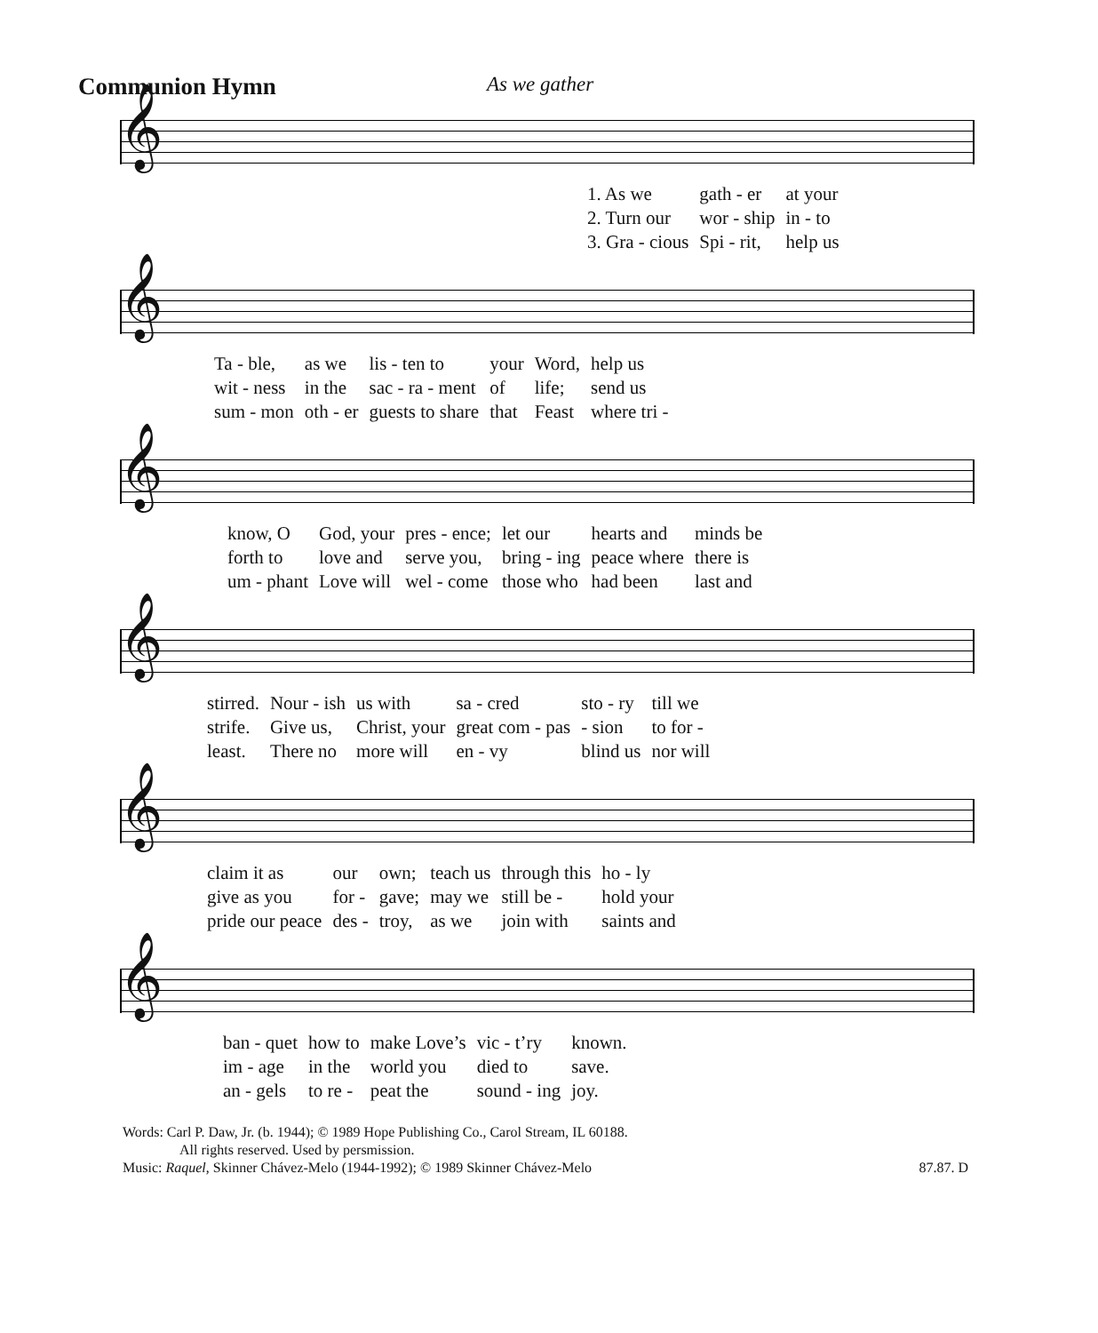Communion Hymn
As we gather
𝄞
| 1. As we | gath - er | at your |
| 2. Turn our | wor - ship | in - to |
| 3. Gra - cious | Spi - rit, | help us |
𝄞
| Ta - ble, | as we | lis - ten to | your | Word, | help us |
| wit - ness | in the | sac - ra - ment | of | life; | send us |
| sum - mon | oth - er | guests to share | that | Feast | where tri - |
𝄞
| know, O | God, your | pres - ence; | let our | hearts and | minds be |
| forth to | love and | serve you, | bring - ing | peace where | there is |
| um - phant | Love will | wel - come | those who | had been | last and |
𝄞
| stirred. | Nour - ish | us with | sa - cred | sto - ry | till we |
| strife. | Give us, | Christ, your | great com - pas | - sion | to for - |
| least. | There no | more will | en - vy | blind us | nor will |
𝄞
| claim it as | our | own; | teach us | through this | ho - ly |
| give as you | for - | gave; | may we | still be - | hold your |
| pride our peace | des - | troy, | as we | join with | saints and |
𝄞
| ban - quet | how to | make Love’s | vic - t’ry | known. |
| im - age | in the | world you | died to | save. |
| an - gels | to re - | peat the | sound - ing | joy. |
Words: Carl P. Daw, Jr. (b. 1944); © 1989 Hope Publishing Co., Carol Stream, IL 60188.
All rights reserved. Used by persmission.
Music: Raquel, Skinner Chávez-Melo (1944-1992); © 1989 Skinner Chávez-Melo 87.87. D